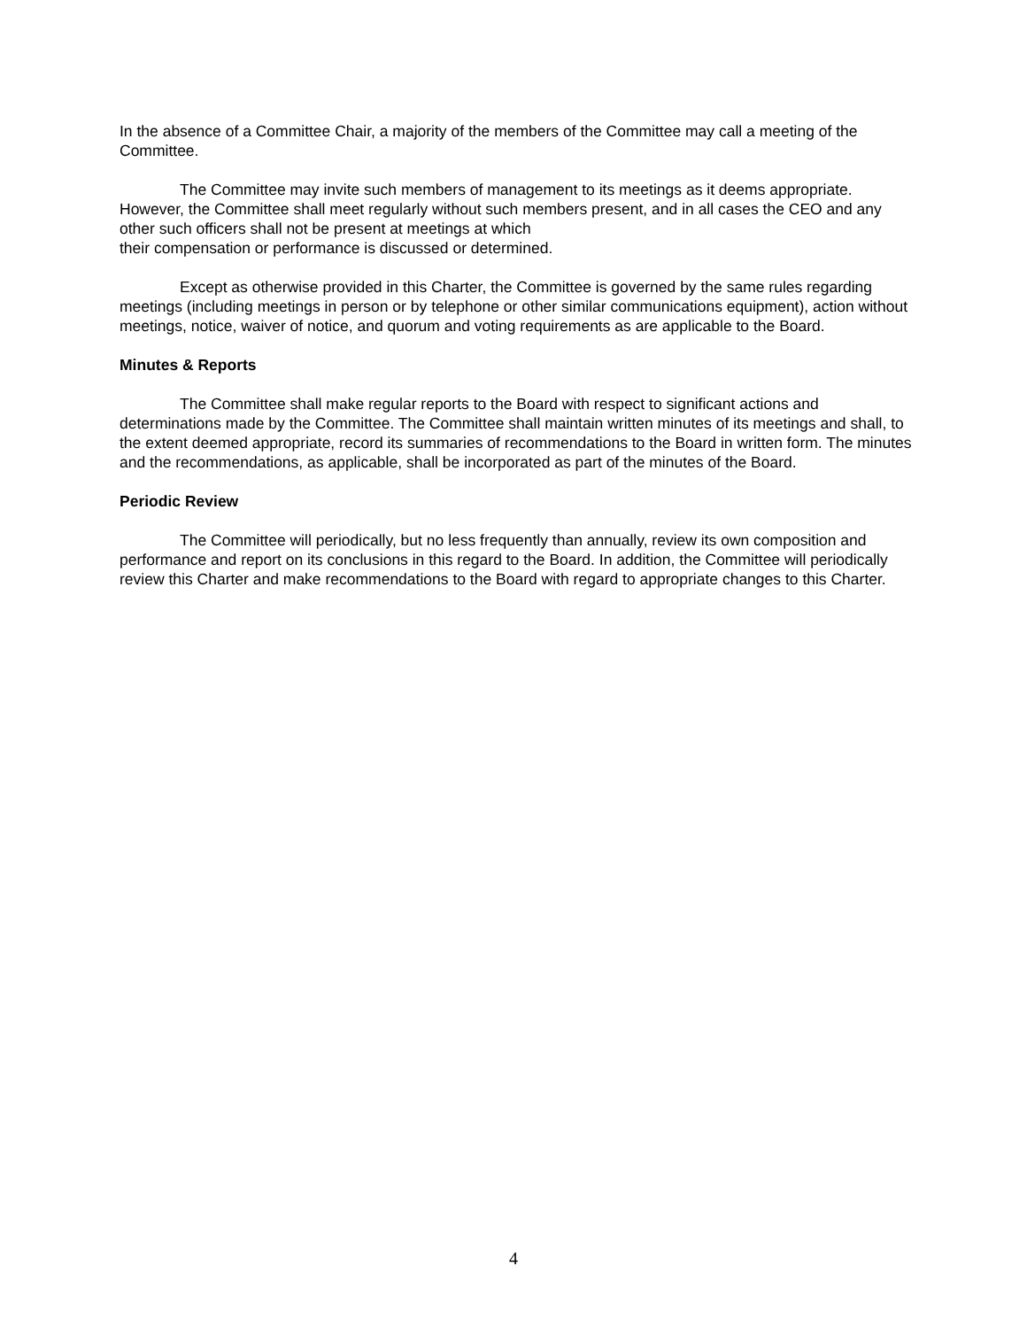In the absence of a Committee Chair, a majority of the members of the Committee may call a meeting of the Committee.
The Committee may invite such members of management to its meetings as it deems appropriate. However, the Committee shall meet regularly without such members present, and in all cases the CEO and any other such officers shall not be present at meetings at which
their compensation or performance is discussed or determined.
Except as otherwise provided in this Charter, the Committee is governed by the same rules regarding meetings (including meetings in person or by telephone or other similar communications equipment), action without meetings, notice, waiver of notice, and quorum and voting requirements as are applicable to the Board.
Minutes & Reports
The Committee shall make regular reports to the Board with respect to significant actions and determinations made by the Committee. The Committee shall maintain written minutes of its meetings and shall, to the extent deemed appropriate, record its summaries of recommendations to the Board in written form. The minutes and the recommendations, as applicable, shall be incorporated as part of the minutes of the Board.
Periodic Review
The Committee will periodically, but no less frequently than annually, review its own composition and performance and report on its conclusions in this regard to the Board. In addition, the Committee will periodically review this Charter and make recommendations to the Board with regard to appropriate changes to this Charter.
4